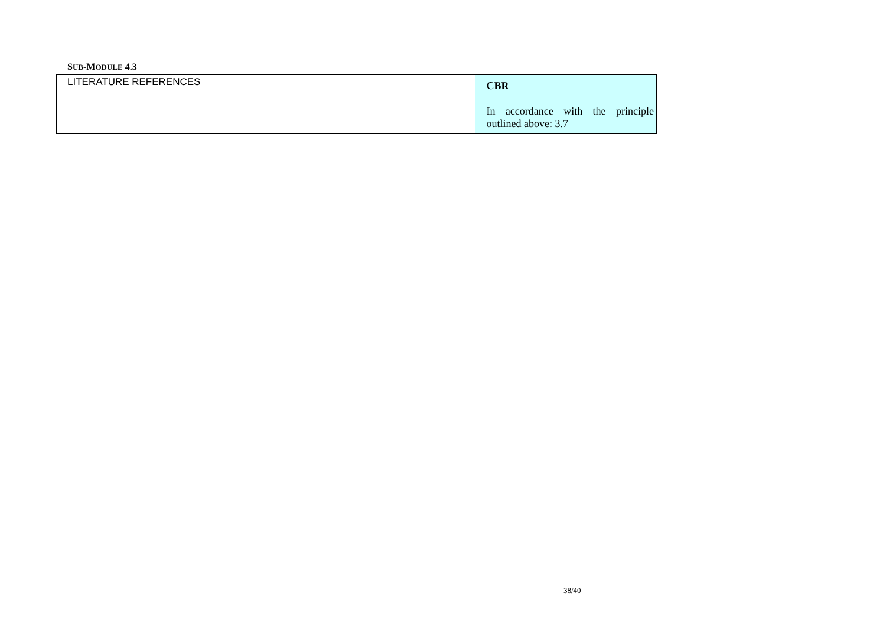SUB-MODULE 4.3
| LITERATURE REFERENCES | CBR In accordance with the principle outlined above: 3.7 |
38/40